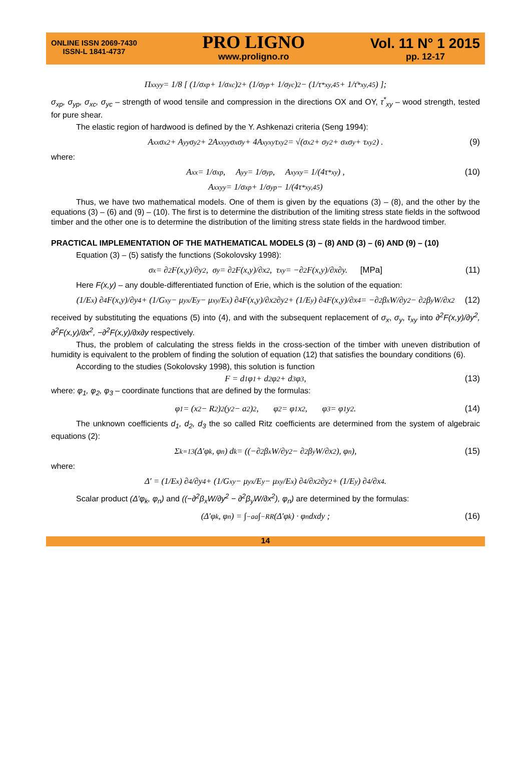ONLINE ISSN 2069-7430
ISSN-L 1841-4737
PRO LIGNO
www.proligno.ro
Vol. 11 N° 1 2015
pp. 12-17
Π<sub>xxyy</sub> = 1/8 [ (1/σ<sub>xp</sub> + 1/σ<sub>xc</sub>)<sup>2</sup> + (1/σ<sub>yp</sub> + 1/σ<sub>yc</sub>)<sup>2</sup> − (1/τ<sup>*</sup><sub>xy,45</sub> + 1/τ̄<sup>*</sup><sub>xy,45</sub>) ];
σ<sub>xp</sub>, σ<sub>yp</sub>, σ<sub>xc</sub>, σ<sub>yc</sub> – strength of wood tensile and compression in the directions OX and OY, τ<sup>*</sup><sub>xy</sub> – wood strength, tested for pure shear.
The elastic region of hardwood is defined by the Y. Ashkenazi criteria (Seng 1994):
A<sub>xx</sub>σ<sub>x</sub><sup>2</sup> + A<sub>yy</sub>σ<sub>y</sub><sup>2</sup> + 2A<sub>xxyy</sub>σ<sub>x</sub>σ<sub>y</sub> + 4A<sub>xyxy</sub>τ<sub>xy</sub><sup>2</sup> = √(σ<sub>x</sub><sup>2</sup> + σ<sub>y</sub><sup>2</sup> + σ<sub>x</sub>σ<sub>y</sub> + τ<sub>xy</sub><sup>2</sup>) . (9)
where:
A<sub>xx</sub> = 1/σ<sub>xp</sub> , A<sub>yy</sub> = 1/σ<sub>yp</sub> , A<sub>xyxy</sub> = 1/(4τ<sup>*</sup><sub>xy</sub>) , (10)
A<sub>xxyy</sub> = 1/σ<sub>xp</sub> + 1/σ<sub>yp</sub> − 1/(4τ<sup>*</sup><sub>xy,45</sub>)
Thus, we have two mathematical models. One of them is given by the equations (3) – (8), and the other by the equations (3) – (6) and (9) – (10). The first is to determine the distribution of the limiting stress state fields in the softwood timber and the other one is to determine the distribution of the limiting stress state fields in the hardwood timber.
PRACTICAL IMPLEMENTATION OF THE MATHEMATICAL MODELS (3) – (8) AND (3) – (6) AND (9) – (10)
Equation (3) – (5) satisfy the functions (Sokolovsky 1998):
σ<sub>x</sub> = ∂<sup>2</sup>F(x,y)/∂y<sup>2</sup>, σ<sub>y</sub> = ∂<sup>2</sup>F(x,y)/∂x<sup>2</sup>, τ<sub>xy</sub> = −∂<sup>2</sup>F(x,y)/∂x∂y. [MPa] (11)
Here F(x,y) – any double-differentiated function of Erie, which is the solution of the equation:
(1/E<sub>x</sub>) ∂<sup>4</sup>F(x,y)/∂y<sup>4</sup> + (1/G<sub>xy</sub> − μ<sub>yx</sub>/E<sub>y</sub> − μ<sub>xy</sub>/E<sub>x</sub>) ∂<sup>4</sup>F(x,y)/∂x<sup>2</sup>∂y<sup>2</sup> + (1/E<sub>y</sub>) ∂<sup>4</sup>F(x,y)/∂x<sup>4</sup> = −∂<sup>2</sup>β<sub>x</sub>W/∂y<sup>2</sup> − ∂<sup>2</sup>β<sub>y</sub>W/∂x<sup>2</sup> (12)
received by substituting the equations (5) into (4), and with the subsequent replacement of σ<sub>x</sub>, σ<sub>y</sub>, τ<sub>xy</sub> into ∂<sup>2</sup>F(x,y)/∂y<sup>2</sup>, ∂<sup>2</sup>F(x,y)/∂x<sup>2</sup>, −∂<sup>2</sup>F(x,y)/∂x∂y respectively.
Thus, the problem of calculating the stress fields in the cross-section of the timber with uneven distribution of humidity is equivalent to the problem of finding the solution of equation (12) that satisfies the boundary conditions (6).
According to the studies (Sokolovsky 1998), this solution is function
F = d<sub>1</sub>φ<sub>1</sub> + d<sub>2</sub>φ<sub>2</sub> + d<sub>3</sub>φ<sub>3</sub> , (13)
where: φ<sub>1</sub>, φ<sub>2</sub>, φ<sub>3</sub> – coordinate functions that are defined by the formulas:
φ<sub>1</sub> = (x<sup>2</sup> − R<sup>2</sup>)<sup>2</sup>(y<sup>2</sup> − a<sup>2</sup>)<sup>2</sup> , φ<sub>2</sub> = φ<sub>1</sub>x<sup>2</sup> , φ<sub>3</sub> = φ<sub>1</sub>y<sup>2</sup> . (14)
The unknown coefficients d<sub>1</sub>, d<sub>2</sub>, d<sub>3</sub> the so called Ritz coefficients are determined from the system of algebraic equations (2):
Σ<sub>k=1</sub><sup>3</sup> (Δ′φ<sub>k</sub>, φ<sub>n</sub>) d<sub>k</sub> = ((−∂<sup>2</sup>β<sub>x</sub>W/∂y<sup>2</sup> − ∂<sup>2</sup>β<sub>y</sub>W/∂x<sup>2</sup>), φ<sub>n</sub>), (15)
where:
Δ′ = (1/E<sub>x</sub>) ∂<sup>4</sup>/∂y<sup>4</sup> + (1/G<sub>xy</sub> − μ<sub>yx</sub>/E<sub>y</sub> − μ<sub>xy</sub>/E<sub>x</sub>) ∂<sup>4</sup>/∂x<sup>2</sup>∂y<sup>2</sup> + (1/E<sub>y</sub>) ∂<sup>4</sup>/∂x<sup>4</sup> .
Scalar product (Δ′φ<sub>k</sub>, φ<sub>n</sub>) and ((−∂<sup>2</sup>β<sub>x</sub>W/∂y<sup>2</sup> − ∂<sup>2</sup>β<sub>y</sub>W/∂x<sup>2</sup>), φ<sub>n</sub>) are determined by the formulas:
(Δ′φ<sub>k</sub>, φ<sub>n</sub>) = ∫<sub>−a</sub><sup>a</sup> ∫<sub>−R</sub><sup>R</sup> (Δ′φ<sub>k</sub>) · φ<sub>n</sub>dxdy ; (16)
14